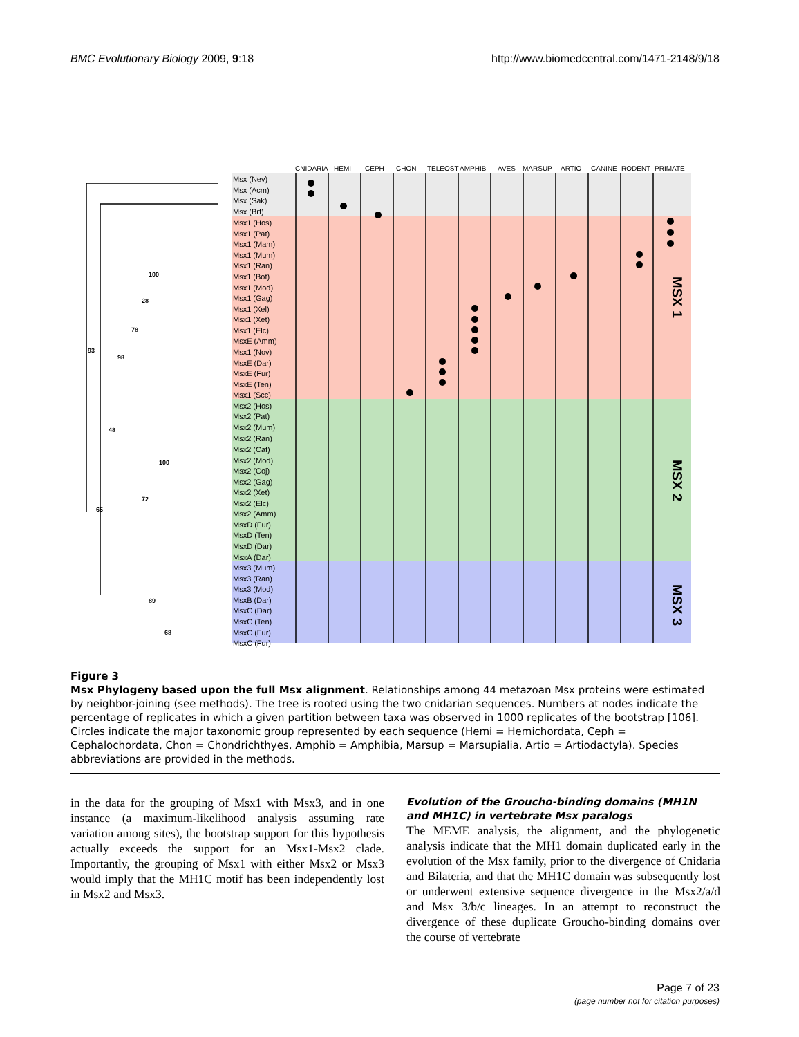BMC Evolutionary Biology 2009, 9:18 http://www.biomedcentral.com/1471-2148/9/18
CNIDARIA
HEMI
CEPH
CHON
TELEOST
AMPHIB
AVES
MARSUP
ARTIO
CANINE
RODENT
PRIMATE
Msx (Nev)
Msx (Acm)
Msx (Sak)
Msx (Brf)
Msx1 (Hos)
Msx1 (Pat)
Msx1 (Mam)
Msx1 (Mum)
Msx1 (Ran)
Msx1 (Bot)
Msx1 (Mod)
Msx1 (Gag)
Msx1 (Xel)
Msx1 (Xet)
Msx1 (Elc)
MsxE (Amm)
Msx1 (Nov)
MsxE (Dar)
MsxE (Fur)
MsxE (Ten)
Msx1 (Scc)
Msx2 (Hos)
Msx2 (Pat)
Msx2 (Mum)
Msx2 (Ran)
Msx2 (Caf)
Msx2 (Mod)
Msx2 (Coj)
Msx2 (Gag)
Msx2 (Xet)
Msx2 (Elc)
Msx2 (Amm)
MsxD (Fur)
MsxD (Ten)
MsxD (Dar)
MsxA (Dar)
Msx3 (Mum)
Msx3 (Ran)
Msx3 (Mod)
MsxB (Dar)
MsxC (Dar)
MsxC (Ten)
MsxC (Fur)
MsxC (Fur)
93
65
98
48
78
28
100
72
100
89
68
MSX 1
MSX 2
MSX 3
Figure 3
Msx Phylogeny based upon the full Msx alignment. Relationships among 44 metazoan Msx proteins were estimated by neighbor-joining (see methods). The tree is rooted using the two cnidarian sequences. Numbers at nodes indicate the percentage of replicates in which a given partition between taxa was observed in 1000 replicates of the bootstrap [106]. Circles indicate the major taxonomic group represented by each sequence (Hemi = Hemichordata, Ceph = Cephalochordata, Chon = Chondrichthyes, Amphib = Amphibia, Marsup = Marsupialia, Artio = Artiodactyla). Species abbreviations are provided in the methods.
in the data for the grouping of Msx1 with Msx3, and in one instance (a maximum-likelihood analysis assuming rate variation among sites), the bootstrap support for this hypothesis actually exceeds the support for an Msx1-Msx2 clade. Importantly, the grouping of Msx1 with either Msx2 or Msx3 would imply that the MH1C motif has been independently lost in Msx2 and Msx3.
Evolution of the Groucho-binding domains (MH1N and MH1C) in vertebrate Msx paralogs
The MEME analysis, the alignment, and the phylogenetic analysis indicate that the MH1 domain duplicated early in the evolution of the Msx family, prior to the divergence of Cnidaria and Bilateria, and that the MH1C domain was subsequently lost or underwent extensive sequence divergence in the Msx2/a/d and Msx 3/b/c lineages. In an attempt to reconstruct the divergence of these duplicate Groucho-binding domains over the course of vertebrate
Page 7 of 23
(page number not for citation purposes)